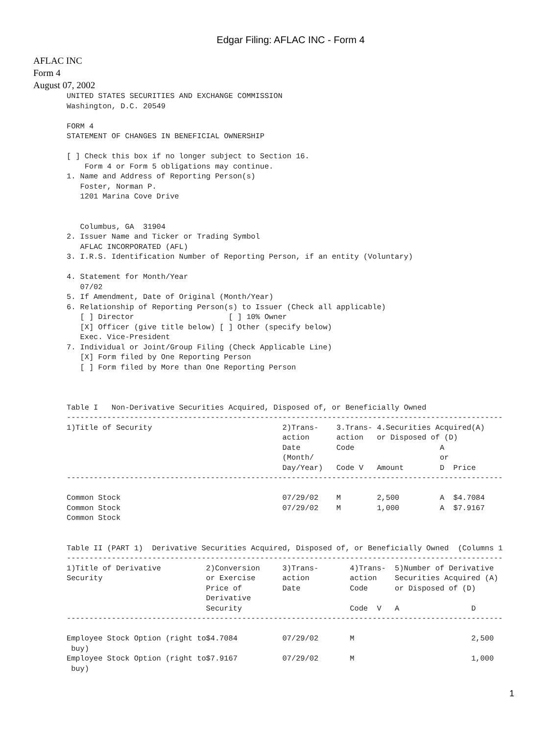Edgar Filing: AFLAC INC - Form 4
AFLAC INC
Form 4
August 07, 2002
UNITED STATES SECURITIES AND EXCHANGE COMMISSION
Washington, D.C. 20549

FORM 4
STATEMENT OF CHANGES IN BENEFICIAL OWNERSHIP

[ ] Check this box if no longer subject to Section 16.
    Form 4 or Form 5 obligations may continue.
1. Name and Address of Reporting Person(s)
   Foster, Norman P.
   1201 Marina Cove Drive


   Columbus, GA  31904
2. Issuer Name and Ticker or Trading Symbol
   AFLAC INCORPORATED (AFL)
3. I.R.S. Identification Number of Reporting Person, if an entity (Voluntary)

4. Statement for Month/Year
   07/02
5. If Amendment, Date of Original (Month/Year)
6. Relationship of Reporting Person(s) to Issuer (Check all applicable)
   [ ] Director                     [ ] 10% Owner
   [X] Officer (give title below) [ ] Other (specify below)
   Exec. Vice-President
7. Individual or Joint/Group Filing (Check Applicable Line)
   [X] Form filed by One Reporting Person
   [ ] Form filed by More than One Reporting Person



Table I   Non-Derivative Securities Acquired, Disposed of, or Beneficially Owned
-------------------------------------------------------------------------------------------------
1)Title of Security                             2)Trans-    3.Trans- 4.Securities Acquired(A)
                                                action      action   or Disposed of (D)
                                                Date        Code                   A
                                                (Month/                            or
                                                Day/Year)   Code V   Amount        D  Price
-------------------------------------------------------------------------------------------------

Common Stock                                    07/29/02    M        2,500         A  $4.7084
Common Stock                                    07/29/02    M        1,000         A  $7.9167
Common Stock


Table II (PART 1)  Derivative Securities Acquired, Disposed of, or Beneficially Owned  (Columns 1
-------------------------------------------------------------------------------------------------
1)Title of Derivative          2)Conversion     3)Trans-       4)Trans-  5)Number of Derivative
Security                       or Exercise      action         action    Securities Acquired (A)
                               Price of         Date           Code      or Disposed of (D)
                               Derivative
                               Security                        Code  V   A                D
-------------------------------------------------------------------------------------------------

Employee Stock Option (right to$4.7084          07/29/02       M                          2,500
 buy)
Employee Stock Option (right to$7.9167          07/29/02       M                          1,000
 buy)
1